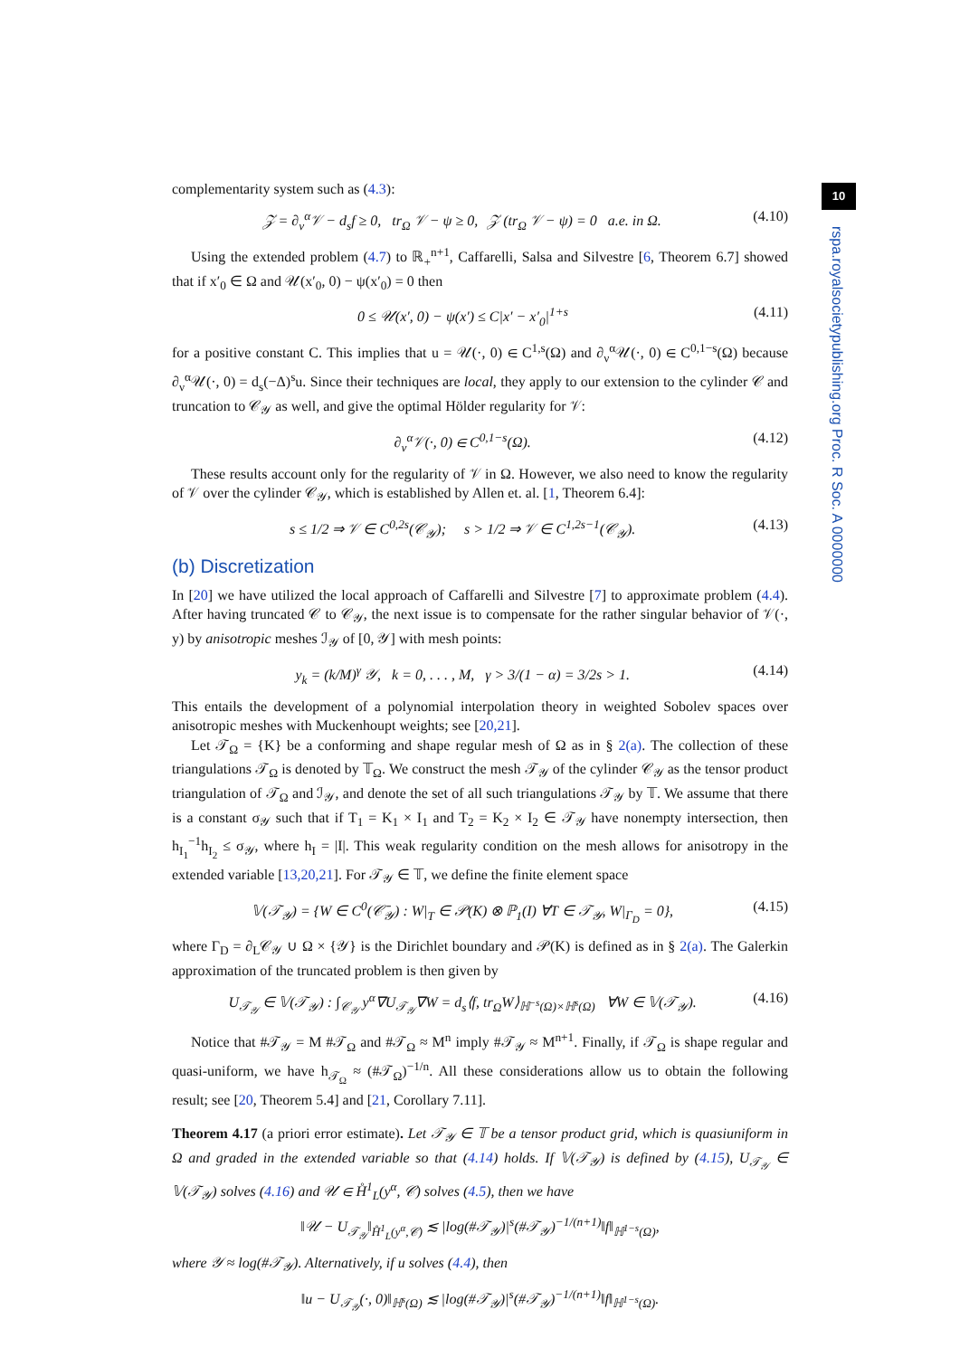10
rspa.royalsocietypublishing.org Proc. R Soc. A 0000000
complementarity system such as (4.3):
𝒵 = ∂<sub>ν</sub><sup>α</sup>𝒱 − d<sub>s</sub>f ≥ 0, tr<sub>Ω</sub> 𝒱 − ψ ≥ 0, 𝒵 (tr<sub>Ω</sub> 𝒱 − ψ) = 0 a.e. in Ω. (4.10)
Using the extended problem (4.7) to ℝ<sub>+</sub><sup>n+1</sup>, Caffarelli, Salsa and Silvestre [6, Theorem 6.7] showed that if x′<sub>0</sub> ∈ Ω and 𝒰(x′<sub>0</sub>, 0) − ψ(x′<sub>0</sub>) = 0 then
0 ≤ 𝒰(x′, 0) − ψ(x′) ≤ C|x′ − x′<sub>0</sub>|<sup>1+s</sup> (4.11)
for a positive constant C. This implies that u = 𝒰(·, 0) ∈ C<sup>1,s</sup>(Ω) and ∂<sub>ν</sub><sup>α</sup>𝒰(·, 0) ∈ C<sup>0,1−s</sup>(Ω) because ∂<sub>ν</sub><sup>α</sup>𝒰(·, 0) = d<sub>s</sub>(−Δ)<sup>s</sup>u. Since their techniques are local, they apply to our extension to the cylinder 𝒞 and truncation to 𝒞<sub>𝒴</sub> as well, and give the optimal Hölder regularity for 𝒱:
∂<sub>ν</sub><sup>α</sup>𝒱(·, 0) ∈ C<sup>0,1−s</sup>(Ω). (4.12)
These results account only for the regularity of 𝒱 in Ω. However, we also need to know the regularity of 𝒱 over the cylinder 𝒞<sub>𝒴</sub>, which is established by Allen et. al. [1, Theorem 6.4]:
s ≤ 1/2 ⇒ 𝒱 ∈ C<sup>0,2s</sup>(𝒞<sub>𝒴</sub>); s > 1/2 ⇒ 𝒱 ∈ C<sup>1,2s−1</sup>(𝒞<sub>𝒴</sub>). (4.13)
(b) Discretization
In [20] we have utilized the local approach of Caffarelli and Silvestre [7] to approximate problem (4.4). After having truncated 𝒞 to 𝒞<sub>𝒴</sub>, the next issue is to compensate for the rather singular behavior of 𝒱(·, y) by anisotropic meshes ℐ<sub>𝒴</sub> of [0, 𝒴] with mesh points:
y<sub>k</sub> = (k/M)<sup>γ</sup> 𝒴, k = 0, . . . , M, γ > 3/(1 − α) = 3/2s > 1. (4.14)
This entails the development of a polynomial interpolation theory in weighted Sobolev spaces over anisotropic meshes with Muckenhoupt weights; see [20,21].
Let 𝒯<sub>Ω</sub> = {K} be a conforming and shape regular mesh of Ω as in § 2(a). The collection of these triangulations 𝒯<sub>Ω</sub> is denoted by 𝕋<sub>Ω</sub>. We construct the mesh 𝒯<sub>𝒴</sub> of the cylinder 𝒞<sub>𝒴</sub> as the tensor product triangulation of 𝒯<sub>Ω</sub> and ℐ<sub>𝒴</sub>, and denote the set of all such triangulations 𝒯<sub>𝒴</sub> by 𝕋. We assume that there is a constant σ<sub>𝒴</sub> such that if T<sub>1</sub> = K<sub>1</sub> × I<sub>1</sub> and T<sub>2</sub> = K<sub>2</sub> × I<sub>2</sub> ∈ 𝒯<sub>𝒴</sub> have nonempty intersection, then h<sub>I<sub>1</sub></sub><sup>−1</sup>h<sub>I<sub>2</sub></sub> ≤ σ<sub>𝒴</sub>, where h<sub>I</sub> = |I|. This weak regularity condition on the mesh allows for anisotropy in the extended variable [13,20,21]. For 𝒯<sub>𝒴</sub> ∈ 𝕋, we define the finite element space
𝕍(𝒯<sub>𝒴</sub>) = {W ∈ C<sup>0</sup>(𝒞̄<sub>𝒴</sub>) : W|<sub>T</sub> ∈ 𝒫(K) ⊗ ℙ<sub>1</sub>(I) ∀T ∈ 𝒯<sub>𝒴</sub>, W|<sub>Γ<sub>D</sub></sub> = 0}, (4.15)
where Γ<sub>D</sub> = ∂<sub>L</sub>𝒞<sub>𝒴</sub> ∪ Ω × {𝒴} is the Dirichlet boundary and 𝒫(K) is defined as in § 2(a). The Galerkin approximation of the truncated problem is then given by
U<sub>𝒯<sub>𝒴</sub></sub> ∈ 𝕍(𝒯<sub>𝒴</sub>) : ∫<sub>𝒞<sub>𝒴</sub></sub> y<sup>α</sup>∇U<sub>𝒯<sub>𝒴</sub></sub>∇W = d<sub>s</sub>⟨f, tr<sub>Ω</sub>W⟩<sub>ℍ<sup>−s</sup>(Ω)×ℍ<sup>s</sup>(Ω)</sub> ∀W ∈ 𝕍(𝒯<sub>𝒴</sub>). (4.16)
Notice that #𝒯<sub>𝒴</sub> = M #𝒯<sub>Ω</sub> and #𝒯<sub>Ω</sub> ≈ M<sup>n</sup> imply #𝒯<sub>𝒴</sub> ≈ M<sup>n+1</sup>. Finally, if 𝒯<sub>Ω</sub> is shape regular and quasi-uniform, we have h<sub>𝒯<sub>Ω</sub></sub> ≈ (#𝒯<sub>Ω</sub>)<sup>−1/n</sup>. All these considerations allow us to obtain the following result; see [20, Theorem 5.4] and [21, Corollary 7.11].
Theorem 4.17 (a priori error estimate). Let 𝒯<sub>𝒴</sub> ∈ 𝕋 be a tensor product grid, which is quasiuniform in Ω and graded in the extended variable so that (4.14) holds. If 𝕍(𝒯<sub>𝒴</sub>) is defined by (4.15), U<sub>𝒯<sub>𝒴</sub></sub> ∈ 𝕍(𝒯<sub>𝒴</sub>) solves (4.16) and 𝒰 ∈ H̊<sup>1</sup><sub>L</sub>(y<sup>α</sup>, 𝒞) solves (4.5), then we have
‖𝒰 − U<sub>𝒯<sub>𝒴</sub></sub>‖<sub>H̊<sup>1</sup><sub>L</sub>(y<sup>α</sup>,𝒞)</sub> ≲ |log(#𝒯<sub>𝒴</sub>)|<sup>s</sup>(#𝒯<sub>𝒴</sub>)<sup>−1/(n+1)</sup>‖f‖<sub>ℍ<sup>1−s</sup>(Ω)</sub>,
where 𝒴 ≈ log(#𝒯<sub>𝒴</sub>). Alternatively, if u solves (4.4), then
‖u − U<sub>𝒯<sub>𝒴</sub></sub>(·, 0)‖<sub>ℍ<sup>s</sup>(Ω)</sub> ≲ |log(#𝒯<sub>𝒴</sub>)|<sup>s</sup>(#𝒯<sub>𝒴</sub>)<sup>−1/(n+1)</sup>‖f‖<sub>ℍ<sup>1−s</sup>(Ω)</sub>.